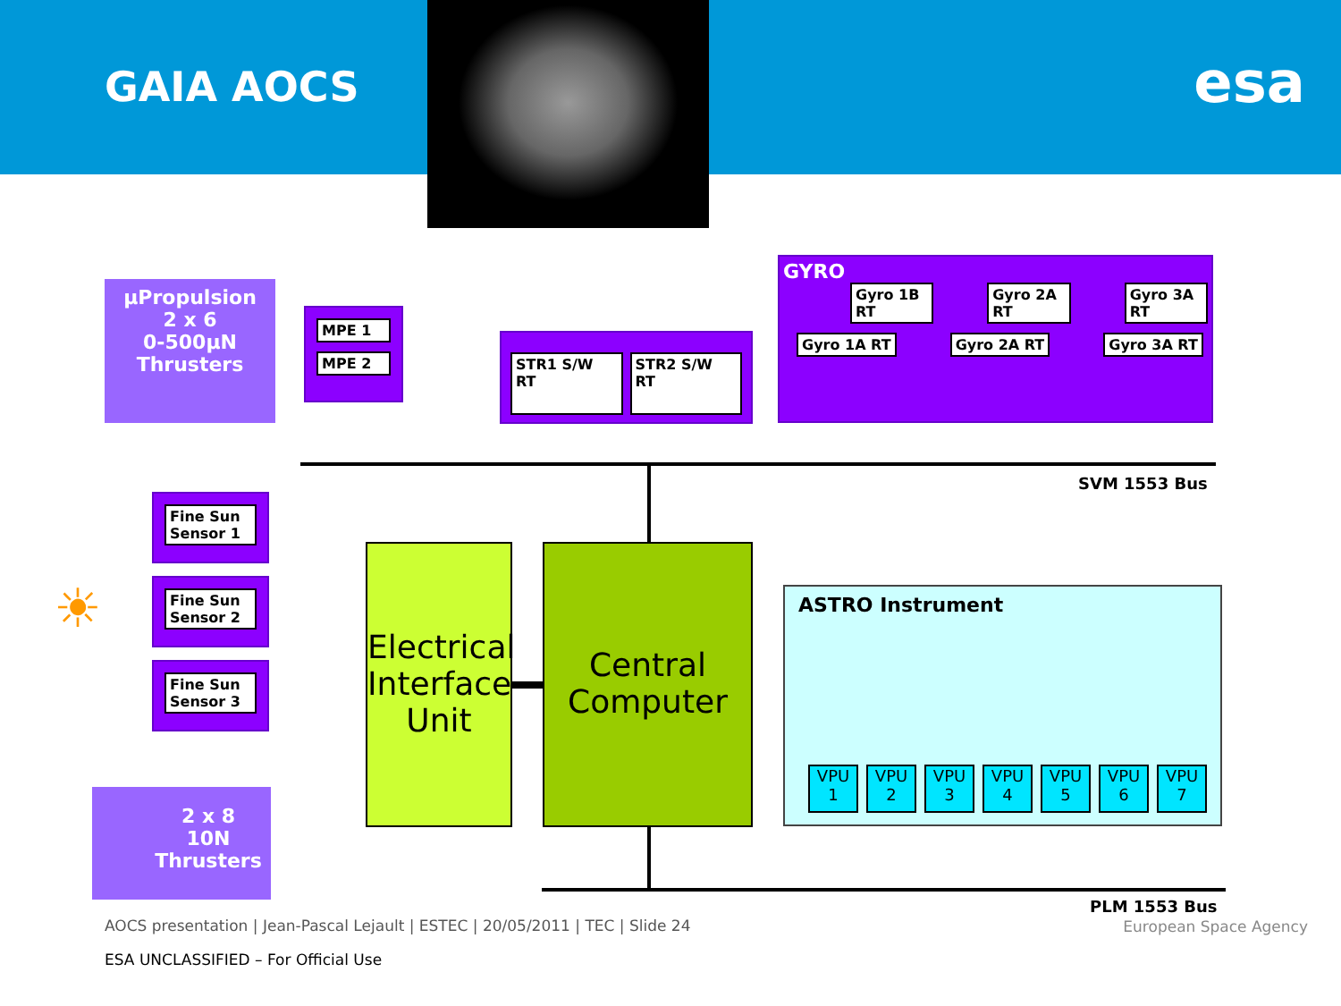GAIA AOCS esa
µPropulsion
2 x 6
0-500µN
Thrusters
MPE 1
MPE 2
STR1 S/W RT STR2 S/W RT
GYRO
Gyro 1B RT Gyro 2A RT Gyro 3A RT
Gyro 1A RT Gyro 2A RT Gyro 3A RT
SVM 1553 Bus
Fine Sun Sensor 1
Fine Sun Sensor 2
Fine Sun Sensor 3
☀
Electrical Interface Unit
Central Computer
ASTRO Instrument
VPU
1
VPU
2
VPU
3
VPU
4
VPU
5
VPU
6
VPU
7
2 x 8
10N
Thrusters
PLM 1553 Bus
AOCS presentation | Jean-Pascal Lejault | ESTEC | 20/05/2011 | TEC | Slide 24
European Space Agency
ESA UNCLASSIFIED – For Official Use